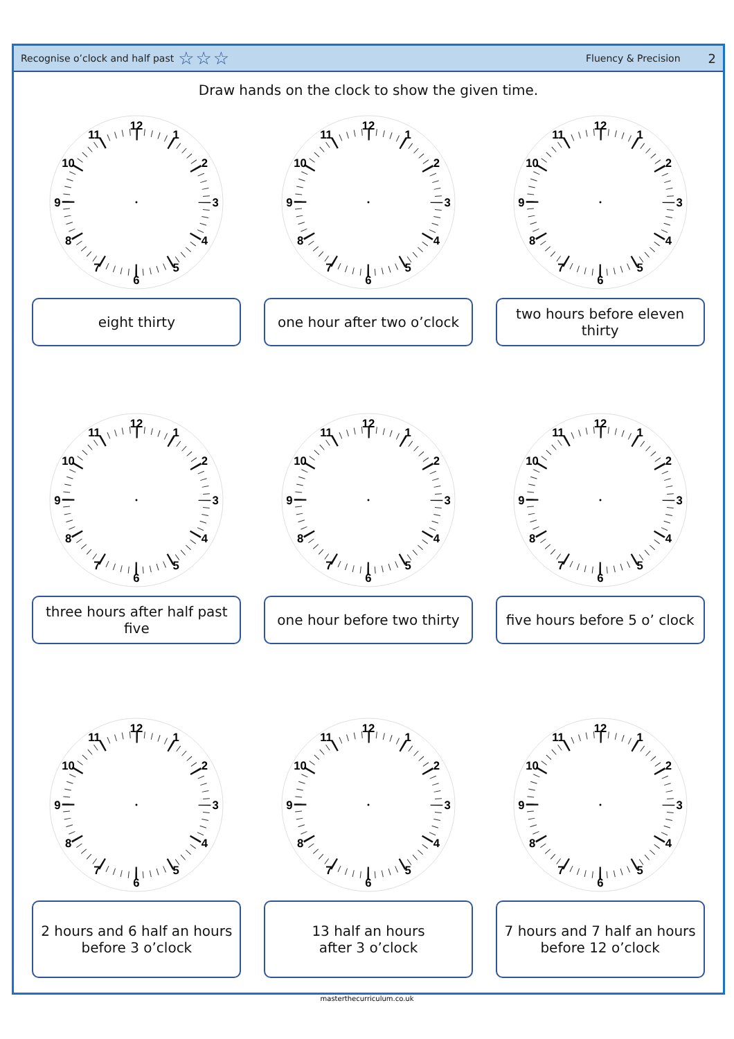Recognise o’clock and half past ☆☆☆
Fluency & Precision
2
Draw hands on the clock to show the given time.
12
1
2
3
4
5
6
7
8
9
10
11
eight thirty
12
1
2
3
4
5
6
7
8
9
10
11
one hour after two o’clock
12
1
2
3
4
5
6
7
8
9
10
11
two hours before eleven thirty
12
1
2
3
4
5
6
7
8
9
10
11
three hours after half past five
12
1
2
3
4
5
6
7
8
9
10
11
one hour before two thirty
12
1
2
3
4
5
6
7
8
9
10
11
five hours before 5 o’ clock
12
1
2
3
4
5
6
7
8
9
10
11
2 hours and 6 half an hours
before 3 o’clock
12
1
2
3
4
5
6
7
8
9
10
11
13 half an hours
after 3 o’clock
12
1
2
3
4
5
6
7
8
9
10
11
7 hours and 7 half an hours
before 12 o’clock
masterthecurriculum.co.uk